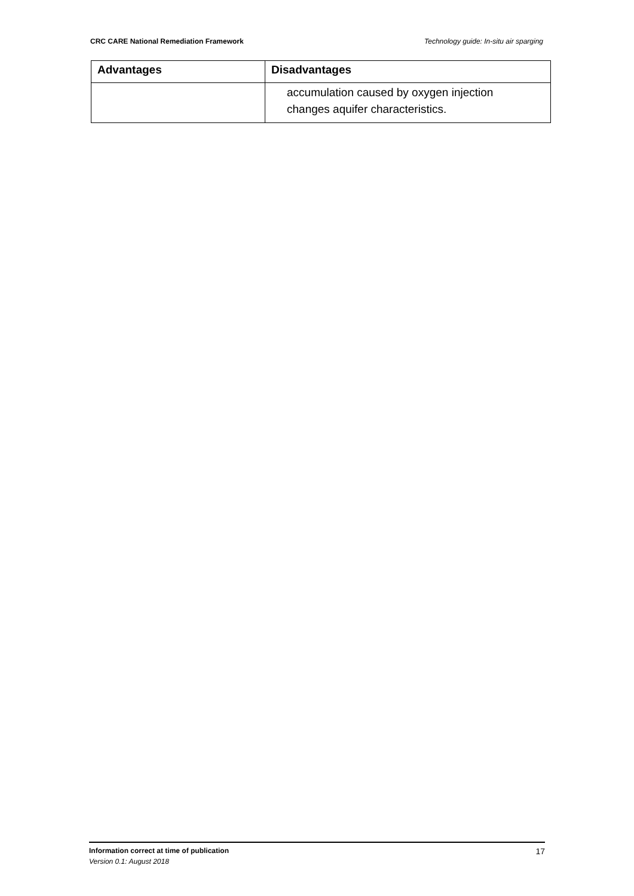CRC CARE National Remediation Framework Technology guide: In-situ air sparging
| Advantages | Disadvantages |
| --- | --- |
| | accumulation caused by oxygen injection changes aquifer characteristics. |
Information correct at time of publication
Version 0.1: August 2018
17